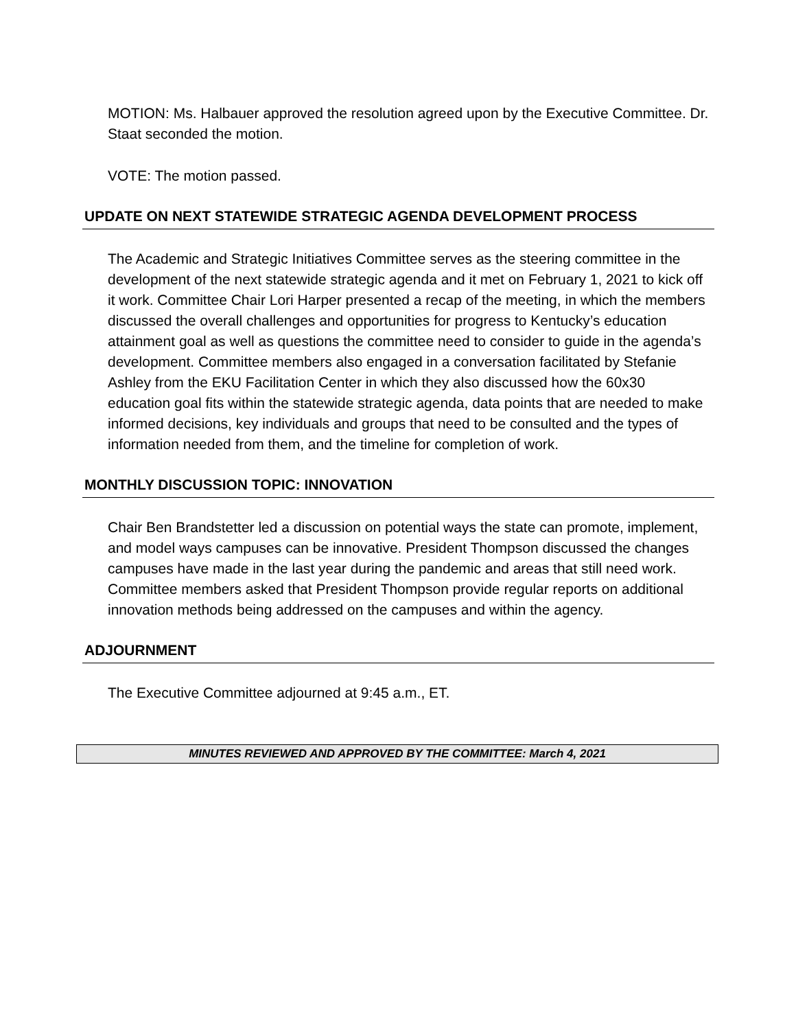MOTION: Ms. Halbauer approved the resolution agreed upon by the Executive Committee. Dr. Staat seconded the motion.
VOTE: The motion passed.
UPDATE ON NEXT STATEWIDE STRATEGIC AGENDA DEVELOPMENT PROCESS
The Academic and Strategic Initiatives Committee serves as the steering committee in the development of the next statewide strategic agenda and it met on February 1, 2021 to kick off it work. Committee Chair Lori Harper presented a recap of the meeting, in which the members discussed the overall challenges and opportunities for progress to Kentucky’s education attainment goal as well as questions the committee need to consider to guide in the agenda’s development. Committee members also engaged in a conversation facilitated by Stefanie Ashley from the EKU Facilitation Center in which they also discussed how the 60x30 education goal fits within the statewide strategic agenda, data points that are needed to make informed decisions, key individuals and groups that need to be consulted and the types of information needed from them, and the timeline for completion of work.
MONTHLY DISCUSSION TOPIC: INNOVATION
Chair Ben Brandstetter led a discussion on potential ways the state can promote, implement, and model ways campuses can be innovative. President Thompson discussed the changes campuses have made in the last year during the pandemic and areas that still need work. Committee members asked that President Thompson provide regular reports on additional innovation methods being addressed on the campuses and within the agency.
ADJOURNMENT
The Executive Committee adjourned at 9:45 a.m., ET.
MINUTES REVIEWED AND APPROVED BY THE COMMITTEE: March 4, 2021